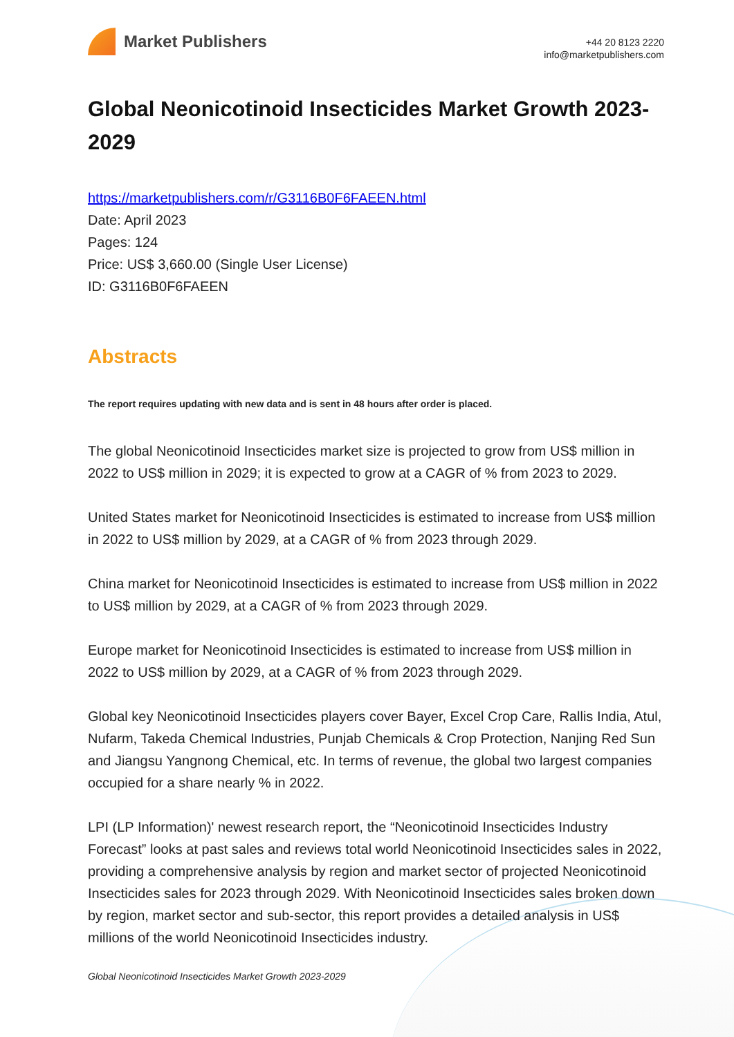Market Publishers
+44 20 8123 2220
info@marketpublishers.com
Global Neonicotinoid Insecticides Market Growth 2023-2029
https://marketpublishers.com/r/G3116B0F6FAEEN.html
Date: April 2023
Pages: 124
Price: US$ 3,660.00 (Single User License)
ID: G3116B0F6FAEEN
Abstracts
The report requires updating with new data and is sent in 48 hours after order is placed.
The global Neonicotinoid Insecticides market size is projected to grow from US$ million in 2022 to US$ million in 2029; it is expected to grow at a CAGR of % from 2023 to 2029.
United States market for Neonicotinoid Insecticides is estimated to increase from US$ million in 2022 to US$ million by 2029, at a CAGR of % from 2023 through 2029.
China market for Neonicotinoid Insecticides is estimated to increase from US$ million in 2022 to US$ million by 2029, at a CAGR of % from 2023 through 2029.
Europe market for Neonicotinoid Insecticides is estimated to increase from US$ million in 2022 to US$ million by 2029, at a CAGR of % from 2023 through 2029.
Global key Neonicotinoid Insecticides players cover Bayer, Excel Crop Care, Rallis India, Atul, Nufarm, Takeda Chemical Industries, Punjab Chemicals & Crop Protection, Nanjing Red Sun and Jiangsu Yangnong Chemical, etc. In terms of revenue, the global two largest companies occupied for a share nearly % in 2022.
LPI (LP Information)' newest research report, the “Neonicotinoid Insecticides Industry Forecast” looks at past sales and reviews total world Neonicotinoid Insecticides sales in 2022, providing a comprehensive analysis by region and market sector of projected Neonicotinoid Insecticides sales for 2023 through 2029. With Neonicotinoid Insecticides sales broken down by region, market sector and sub-sector, this report provides a detailed analysis in US$ millions of the world Neonicotinoid Insecticides industry.
Global Neonicotinoid Insecticides Market Growth 2023-2029